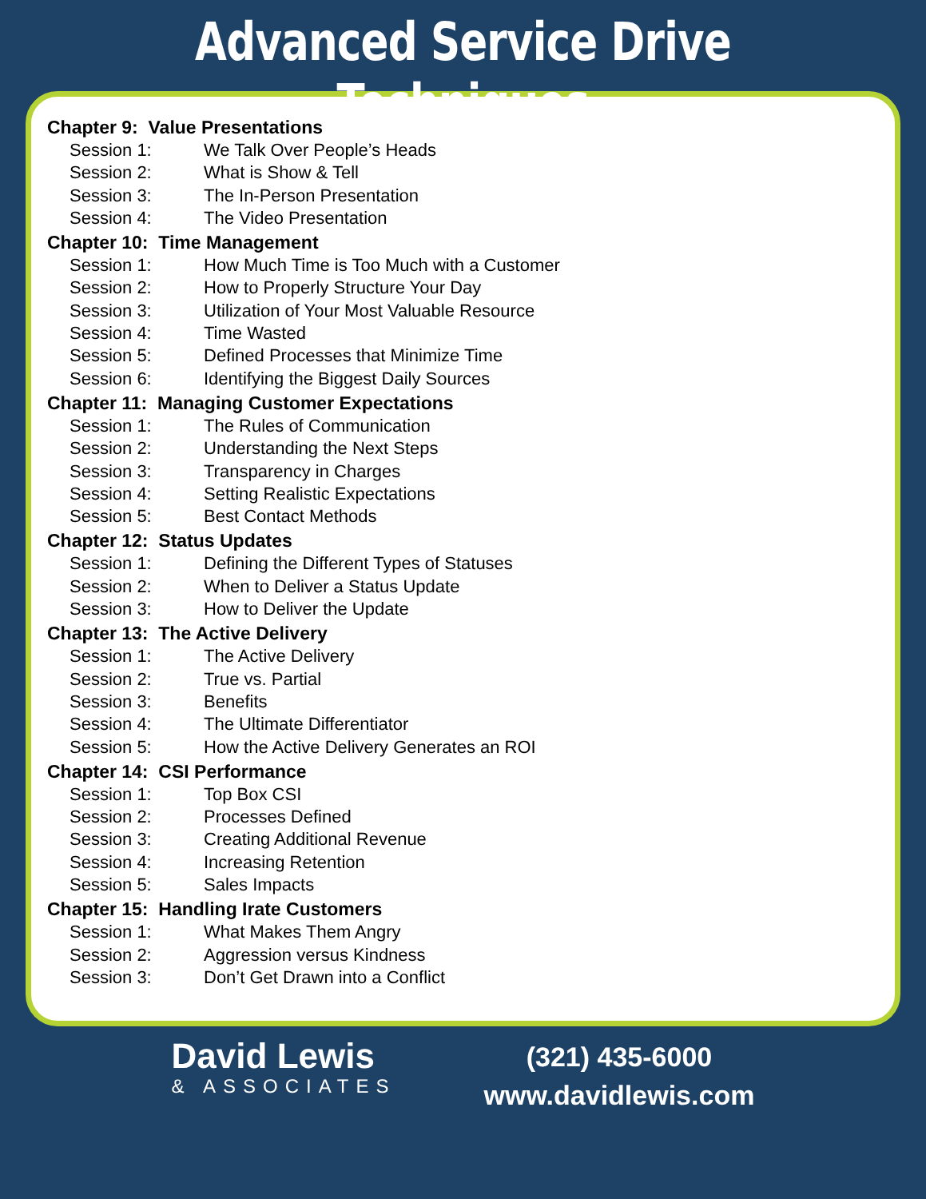Advanced Service Drive Techniques
Chapter 9: Value Presentations
Session 1: We Talk Over People’s Heads
Session 2: What is Show & Tell
Session 3: The In-Person Presentation
Session 4: The Video Presentation
Chapter 10: Time Management
Session 1: How Much Time is Too Much with a Customer
Session 2: How to Properly Structure Your Day
Session 3: Utilization of Your Most Valuable Resource
Session 4: Time Wasted
Session 5: Defined Processes that Minimize Time
Session 6: Identifying the Biggest Daily Sources
Chapter 11: Managing Customer Expectations
Session 1: The Rules of Communication
Session 2: Understanding the Next Steps
Session 3: Transparency in Charges
Session 4: Setting Realistic Expectations
Session 5: Best Contact Methods
Chapter 12: Status Updates
Session 1: Defining the Different Types of Statuses
Session 2: When to Deliver a Status Update
Session 3: How to Deliver the Update
Chapter 13: The Active Delivery
Session 1: The Active Delivery
Session 2: True vs. Partial
Session 3: Benefits
Session 4: The Ultimate Differentiator
Session 5: How the Active Delivery Generates an ROI
Chapter 14: CSI Performance
Session 1: Top Box CSI
Session 2: Processes Defined
Session 3: Creating Additional Revenue
Session 4: Increasing Retention
Session 5: Sales Impacts
Chapter 15: Handling Irate Customers
Session 1: What Makes Them Angry
Session 2: Aggression versus Kindness
Session 3: Don’t Get Drawn into a Conflict
David Lewis
& ASSOCIATES
(321) 435-6000
www.davidlewis.com